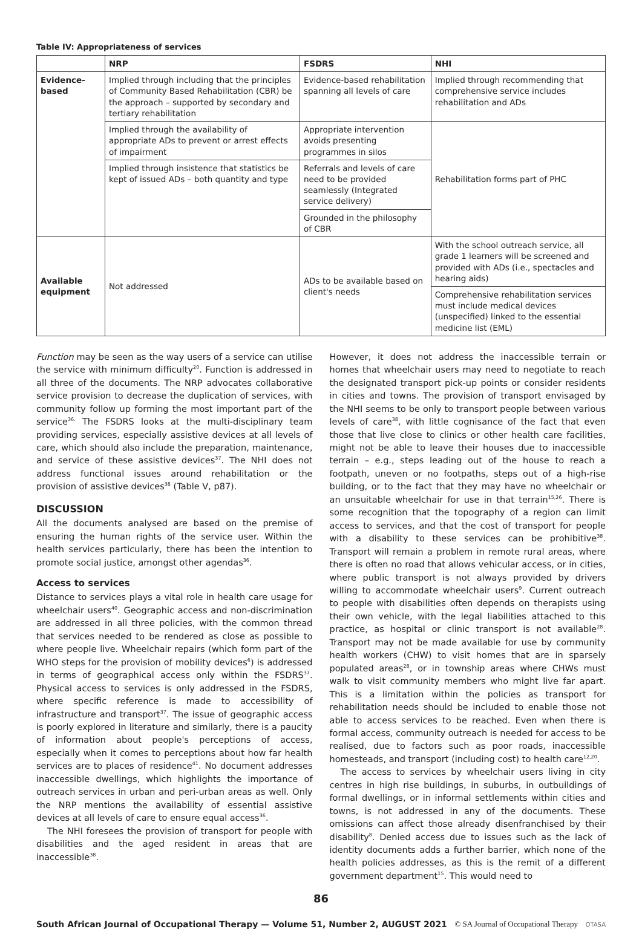Table IV: Appropriateness of services
| | NRP | FSDRS | NHI |
| --- | --- | --- | --- |
| Evidence-based | Implied through including that the principles of Community Based Rehabilitation (CBR) be the approach – supported by secondary and tertiary rehabilitation | Evidence-based rehabilitation spanning all levels of care | Implied through recommending that comprehensive service includes rehabilitation and ADs |
| | Implied through the availability of appropriate ADs to prevent or arrest effects of impairment | Appropriate intervention avoids presenting programmes in silos | Rehabilitation forms part of PHC |
| | Implied through insistence that statistics be kept of issued ADs – both quantity and type | Referrals and levels of care need to be provided seamlessly (Integrated service delivery) | |
| | | Grounded in the philosophy of CBR | |
| Available equipment | Not addressed | ADs to be available based on client's needs | With the school outreach service, all grade 1 learners will be screened and provided with ADs (i.e., spectacles and hearing aids) |
| | | | Comprehensive rehabilitation services must include medical devices (unspecified) linked to the essential medicine list (EML) |
Function may be seen as the way users of a service can utilise the service with minimum difficulty<sup>20</sup>. Function is addressed in all three of the documents. The NRP advocates collaborative service provision to decrease the duplication of services, with community follow up forming the most important part of the service<sup>36.</sup> The FSDRS looks at the multi-disciplinary team providing services, especially assistive devices at all levels of care, which should also include the preparation, maintenance, and service of these assistive devices<sup>37</sup>. The NHI does not address functional issues around rehabilitation or the provision of assistive devices<sup>38</sup> (Table V, p87).
DISCUSSION
All the documents analysed are based on the premise of ensuring the human rights of the service user. Within the health services particularly, there has been the intention to promote social justice, amongst other agendas<sup>36</sup>.
Access to services
Distance to services plays a vital role in health care usage for wheelchair users<sup>40</sup>. Geographic access and non-discrimination are addressed in all three policies, with the common thread that services needed to be rendered as close as possible to where people live. Wheelchair repairs (which form part of the WHO steps for the provision of mobility devices<sup>6</sup>) is addressed in terms of geographical access only within the FSDRS<sup>37</sup>. Physical access to services is only addressed in the FSDRS, where specific reference is made to accessibility of infrastructure and transport<sup>37</sup>. The issue of geographic access is poorly explored in literature and similarly, there is a paucity of information about people's perceptions of access, especially when it comes to perceptions about how far health services are to places of residence<sup>41</sup>. No document addresses inaccessible dwellings, which highlights the importance of outreach services in urban and peri-urban areas as well. Only the NRP mentions the availability of essential assistive devices at all levels of care to ensure equal access<sup>36</sup>.
The NHI foresees the provision of transport for people with disabilities and the aged resident in areas that are inaccessible<sup>38</sup>.
However, it does not address the inaccessible terrain or homes that wheelchair users may need to negotiate to reach the designated transport pick-up points or consider residents in cities and towns. The provision of transport envisaged by the NHI seems to be only to transport people between various levels of care<sup>38</sup>, with little cognisance of the fact that even those that live close to clinics or other health care facilities, might not be able to leave their houses due to inaccessible terrain – e.g., steps leading out of the house to reach a footpath, uneven or no footpaths, steps out of a high-rise building, or to the fact that they may have no wheelchair or an unsuitable wheelchair for use in that terrain<sup>15,26</sup>. There is some recognition that the topography of a region can limit access to services, and that the cost of transport for people with a disability to these services can be prohibitive<sup>38</sup>. Transport will remain a problem in remote rural areas, where there is often no road that allows vehicular access, or in cities, where public transport is not always provided by drivers willing to accommodate wheelchair users<sup>9</sup>. Current outreach to people with disabilities often depends on therapists using their own vehicle, with the legal liabilities attached to this practice, as hospital or clinic transport is not available<sup>28</sup>. Transport may not be made available for use by community health workers (CHW) to visit homes that are in sparsely populated areas<sup>28</sup>, or in township areas where CHWs must walk to visit community members who might live far apart. This is a limitation within the policies as transport for rehabilitation needs should be included to enable those not able to access services to be reached. Even when there is formal access, community outreach is needed for access to be realised, due to factors such as poor roads, inaccessible homesteads, and transport (including cost) to health care<sup>12,20</sup>.
The access to services by wheelchair users living in city centres in high rise buildings, in suburbs, in outbuildings of formal dwellings, or in informal settlements within cities and towns, is not addressed in any of the documents. These omissions can affect those already disenfranchised by their disability<sup>8</sup>. Denied access due to issues such as the lack of identity documents adds a further barrier, which none of the health policies addresses, as this is the remit of a different government department<sup>15</sup>. This would need to
86
South African Journal of Occupational Therapy — Volume 51, Number 2, AUGUST 2021 © SA Journal of Occupational Therapy OTASA